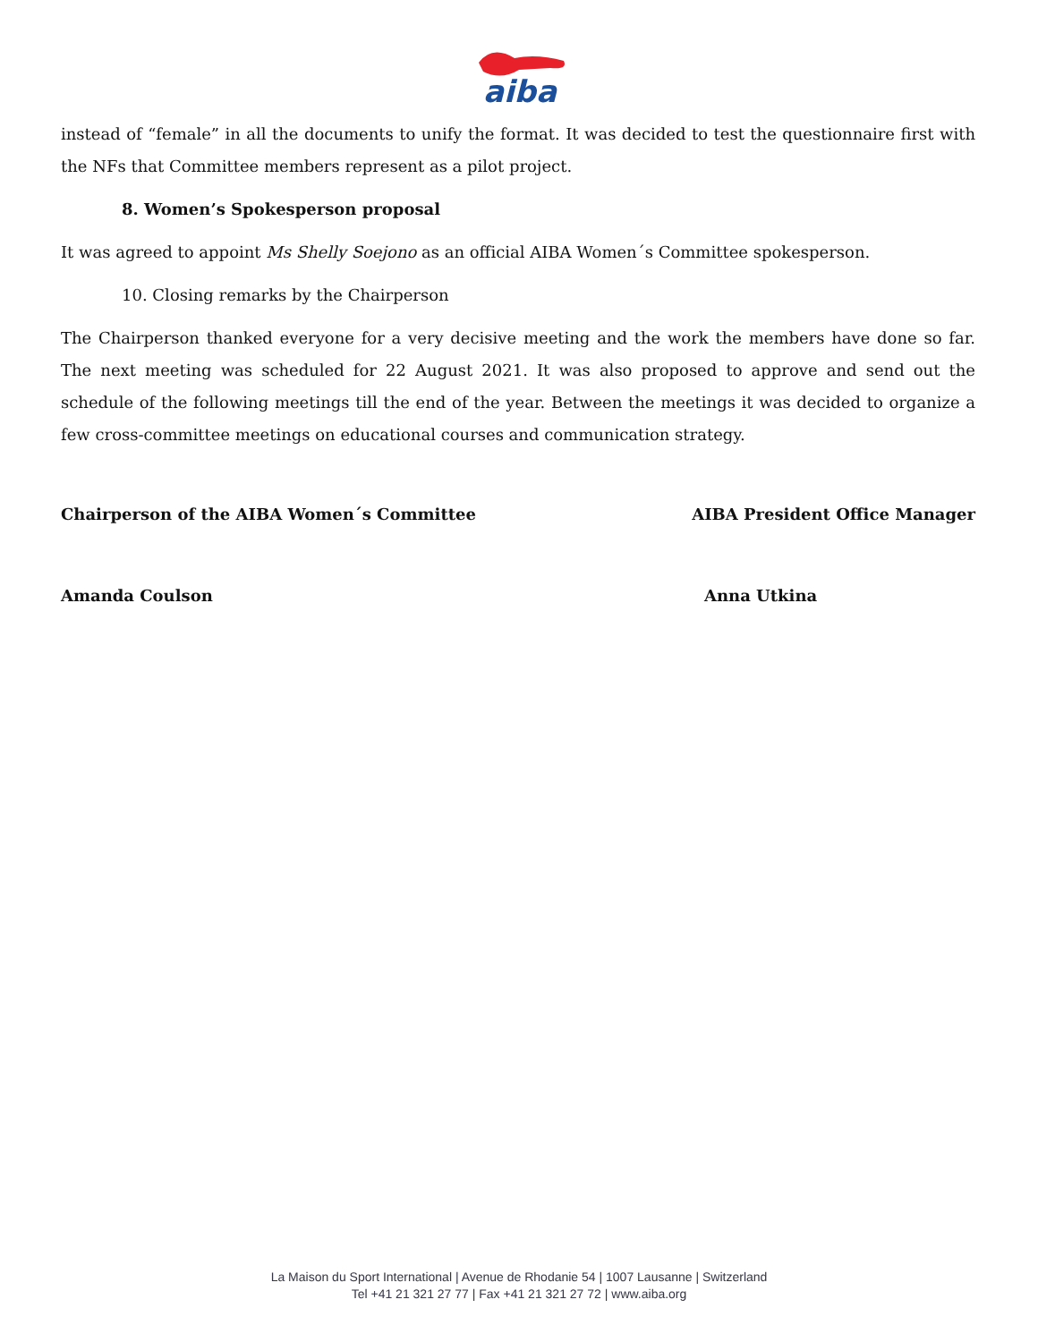aiba
instead of “female” in all the documents to unify the format. It was decided to test the questionnaire first with the NFs that Committee members represent as a pilot project.
8. Women’s Spokesperson proposal
It was agreed to appoint Ms Shelly Soejono as an official AIBA Women´s Committee spokesperson.
10. Closing remarks by the Chairperson
The Chairperson thanked everyone for a very decisive meeting and the work the members have done so far. The next meeting was scheduled for 22 August 2021. It was also proposed to approve and send out the schedule of the following meetings till the end of the year. Between the meetings it was decided to organize a few cross-committee meetings on educational courses and communication strategy.
Chairperson of the AIBA Women´s Committee
AIBA President Office Manager
Amanda Coulson Anna Utkina
La Maison du Sport International | Avenue de Rhodanie 54 | 1007 Lausanne | Switzerland
Tel +41 21 321 27 77 | Fax +41 21 321 27 72 | www.aiba.org